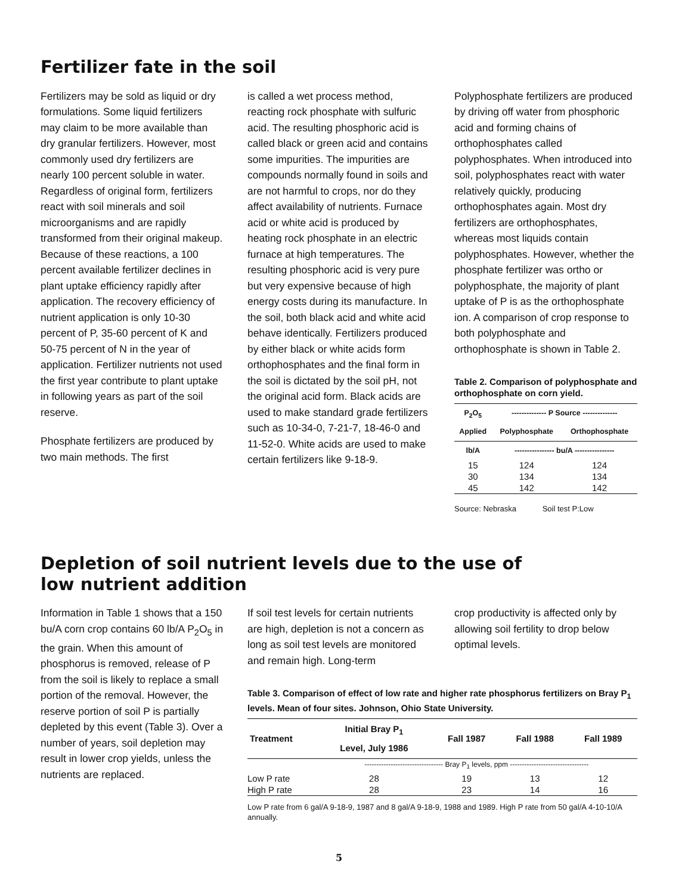Fertilizer fate in the soil
Fertilizers may be sold as liquid or dry formulations. Some liquid fertilizers may claim to be more available than dry granular fertilizers. However, most commonly used dry fertilizers are nearly 100 percent soluble in water. Regardless of original form, fertilizers react with soil minerals and soil microorganisms and are rapidly transformed from their original makeup. Because of these reactions, a 100 percent available fertilizer declines in plant uptake efficiency rapidly after application. The recovery efficiency of nutrient application is only 10-30 percent of P, 35-60 percent of K and 50-75 percent of N in the year of application. Fertilizer nutrients not used the first year contribute to plant uptake in following years as part of the soil reserve.
Phosphate fertilizers are produced by two main methods. The first
is called a wet process method, reacting rock phosphate with sulfuric acid. The resulting phosphoric acid is called black or green acid and contains some impurities. The impurities are compounds normally found in soils and are not harmful to crops, nor do they affect availability of nutrients. Furnace acid or white acid is produced by heating rock phosphate in an electric furnace at high temperatures. The resulting phosphoric acid is very pure but very expensive because of high energy costs during its manufacture. In the soil, both black acid and white acid behave identically. Fertilizers produced by either black or white acids form orthophosphates and the final form in the soil is dictated by the soil pH, not the original acid form. Black acids are used to make standard grade fertilizers such as 10-34-0, 7-21-7, 18-46-0 and 11-52-0. White acids are used to make certain fertilizers like 9-18-9.
Polyphosphate fertilizers are produced by driving off water from phosphoric acid and forming chains of orthophosphates called polyphosphates. When introduced into soil, polyphosphates react with water relatively quickly, producing orthophosphates again. Most dry fertilizers are orthophosphates, whereas most liquids contain polyphosphates. However, whether the phosphate fertilizer was ortho or polyphosphate, the majority of plant uptake of P is as the orthophosphate ion. A comparison of crop response to both polyphosphate and orthophosphate is shown in Table 2.
Table 2. Comparison of polyphosphate and orthophosphate on corn yield.
| P<sub>2</sub>O<sub>5</sub> Applied | -------------- P Source -------------- | |
| --- | --- | --- |
| | Polyphosphate | Orthophosphate |
| lb/A | ---------------- bu/A ---------------- | |
| 15 | 124 | 124 |
| 30 | 134 | 134 |
| 45 | 142 | 142 |
Source: Nebraska Soil test P:Low
Depletion of soil nutrient levels due to the use of
low nutrient addition
Information in Table 1 shows that a 150 bu/A corn crop contains 60 lb/A P<sub>2</sub>O<sub>5</sub> in the grain. When this amount of phosphorus is removed, release of P from the soil is likely to replace a small portion of the removal. However, the reserve portion of soil P is partially depleted by this event (Table 3). Over a number of years, soil depletion may result in lower crop yields, unless the nutrients are replaced.
If soil test levels for certain nutrients are high, depletion is not a concern as long as soil test levels are monitored and remain high. Long-term
crop productivity is affected only by allowing soil fertility to drop below optimal levels.
Table 3. Comparison of effect of low rate and higher rate phosphorus fertilizers on Bray P<sub>1</sub> levels. Mean of four sites. Johnson, Ohio State University.
| Treatment | Initial Bray P<sub>1</sub> Level, July 1986 | Fall 1987 | Fall 1988 | Fall 1989 |
| --- | --- | --- | --- | --- |
| | --------------------------------- Bray P<sub>1</sub> levels, ppm --------------------------------- | | | |
| Low P rate | 28 | 19 | 13 | 12 |
| High P rate | 28 | 23 | 14 | 16 |
Low P rate from 6 gal/A 9-18-9, 1987 and 8 gal/A 9-18-9, 1988 and 1989. High P rate from 50 gal/A 4-10-10/A annually.
5